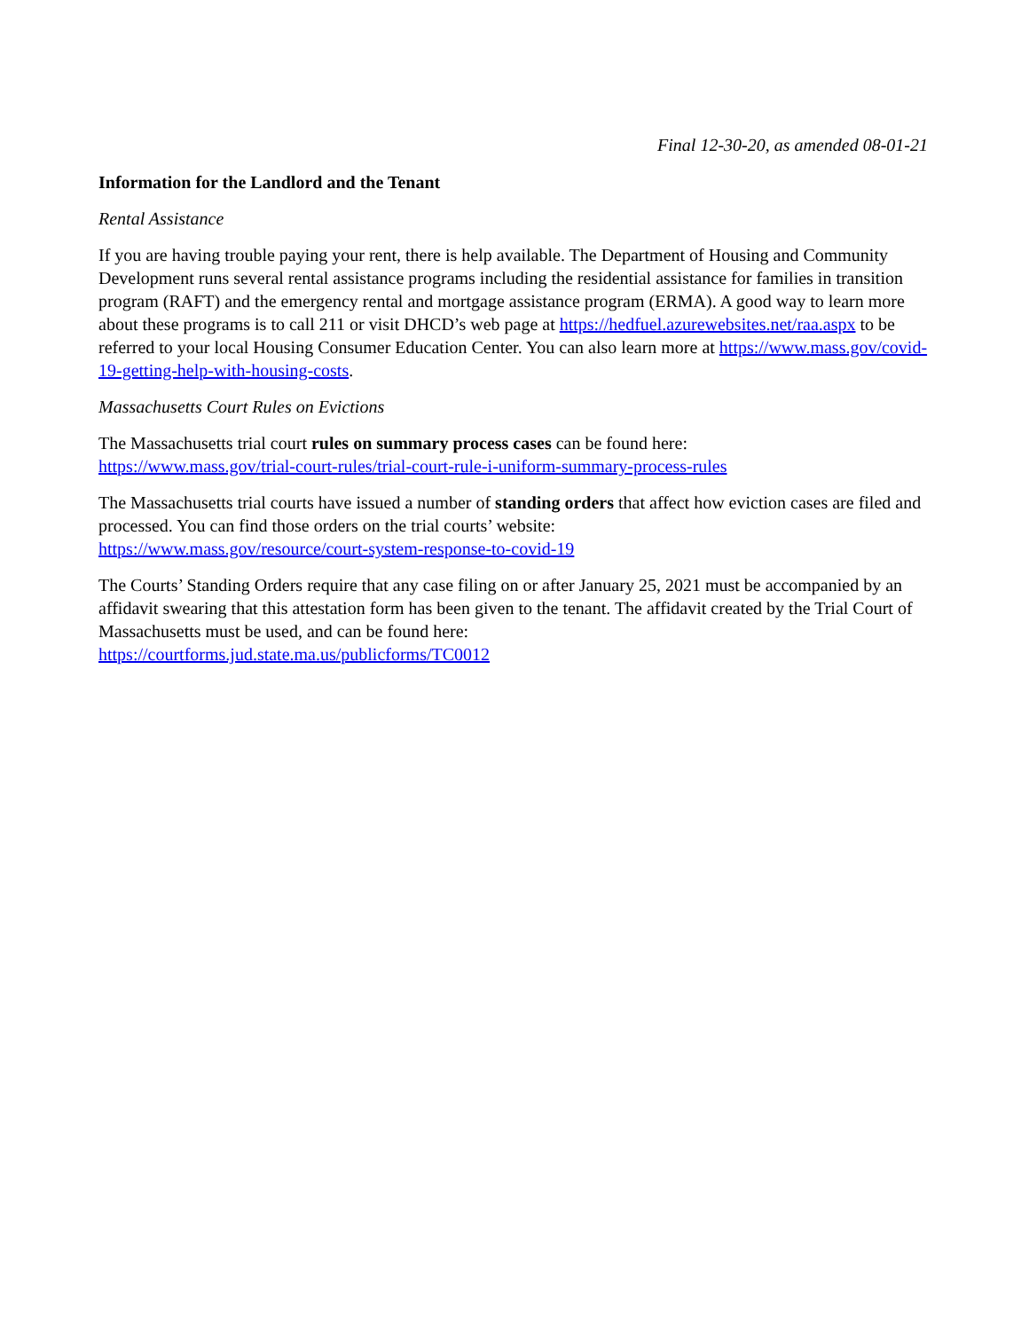Final 12-30-20, as amended 08-01-21
Information for the Landlord and the Tenant
Rental Assistance
If you are having trouble paying your rent, there is help available. The Department of Housing and Community Development runs several rental assistance programs including the residential assistance for families in transition program (RAFT) and the emergency rental and mortgage assistance program (ERMA). A good way to learn more about these programs is to call 211 or visit DHCD’s web page at https://hedfuel.azurewebsites.net/raa.aspx to be referred to your local Housing Consumer Education Center. You can also learn more at https://www.mass.gov/covid-19-getting-help-with-housing-costs.
Massachusetts Court Rules on Evictions
The Massachusetts trial court rules on summary process cases can be found here:
https://www.mass.gov/trial-court-rules/trial-court-rule-i-uniform-summary-process-rules
The Massachusetts trial courts have issued a number of standing orders that affect how eviction cases are filed and processed. You can find those orders on the trial courts’ website:
https://www.mass.gov/resource/court-system-response-to-covid-19
The Courts’ Standing Orders require that any case filing on or after January 25, 2021 must be accompanied by an affidavit swearing that this attestation form has been given to the tenant. The affidavit created by the Trial Court of Massachusetts must be used, and can be found here:
https://courtforms.jud.state.ma.us/publicforms/TC0012